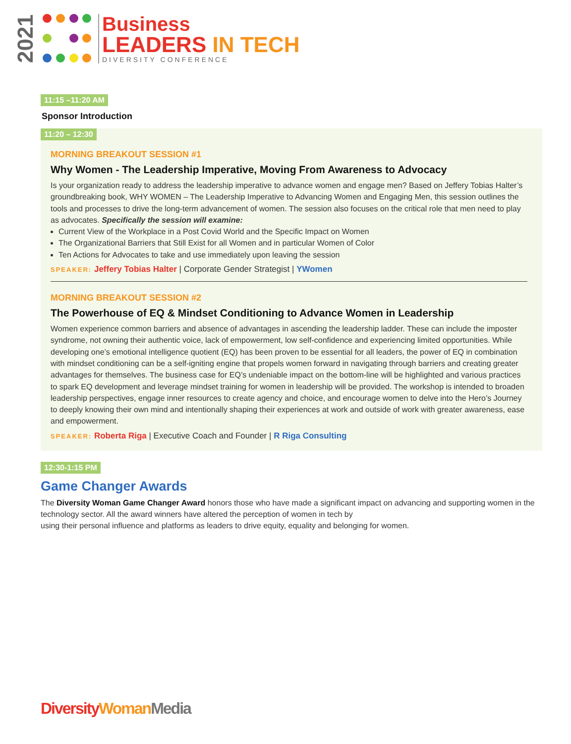2021
Business
LEADERS IN TECH
DIVERSITY CONFERENCE
11:15 –11:20 AM
Sponsor Introduction
11:20 – 12:30
MORNING BREAKOUT SESSION #1
Why Women - The Leadership Imperative, Moving From Awareness to Advocacy
Is your organization ready to address the leadership imperative to advance women and engage men? Based on Jeffery Tobias Halter’s groundbreaking book, WHY WOMEN – The Leadership Imperative to Advancing Women and Engaging Men, this session outlines the tools and processes to drive the long-term advancement of women. The session also focuses on the critical role that men need to play as advocates. Specifically the session will examine:
Current View of the Workplace in a Post Covid World and the Specific Impact on Women
The Organizational Barriers that Still Exist for all Women and in particular Women of Color
Ten Actions for Advocates to take and use immediately upon leaving the session
SPEAKER: Jeffery Tobias Halter | Corporate Gender Strategist | YWomen
MORNING BREAKOUT SESSION #2
The Powerhouse of EQ & Mindset Conditioning to Advance Women in Leadership
Women experience common barriers and absence of advantages in ascending the leadership ladder. These can include the imposter syndrome, not owning their authentic voice, lack of empowerment, low self-confidence and experiencing limited opportunities. While developing one’s emotional intelligence quotient (EQ) has been proven to be essential for all leaders, the power of EQ in combination with mindset conditioning can be a self-igniting engine that propels women forward in navigating through barriers and creating greater advantages for themselves. The business case for EQ’s undeniable impact on the bottom-line will be highlighted and various practices to spark EQ development and leverage mindset training for women in leadership will be provided. The workshop is intended to broaden leadership perspectives, engage inner resources to create agency and choice, and encourage women to delve into the Hero’s Journey to deeply knowing their own mind and intentionally shaping their experiences at work and outside of work with greater awareness, ease and empowerment.
SPEAKER: Roberta Riga | Executive Coach and Founder | R Riga Consulting
12:30-1:15 PM
Game Changer Awards
The Diversity Woman Game Changer Award honors those who have made a significant impact on advancing and supporting women in the technology sector. All the award winners have altered the perception of women in tech by
using their personal influence and platforms as leaders to drive equity, equality and belonging for women.
Diversity Woman Media